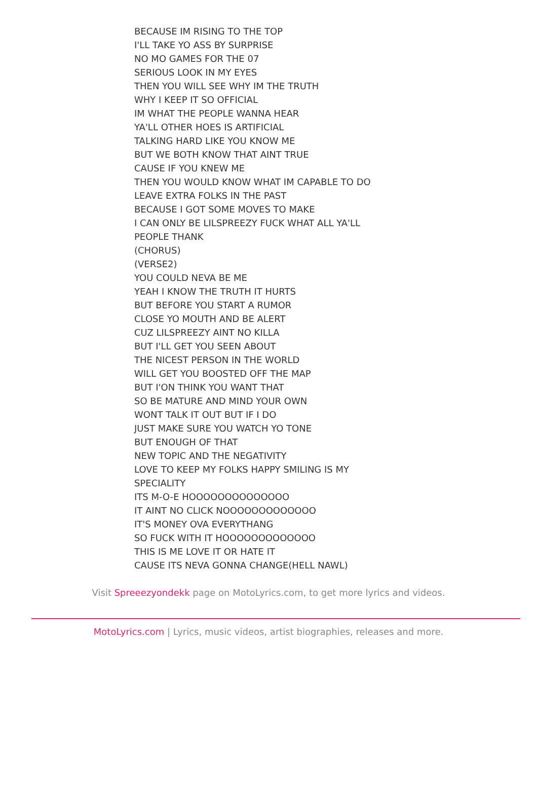BECAUSE IM RISING TO THE TOP
I'LL TAKE YO ASS BY SURPRISE
NO MO GAMES FOR THE 07
SERIOUS LOOK IN MY EYES
THEN YOU WILL SEE WHY IM THE TRUTH
WHY I KEEP IT SO OFFICIAL
IM WHAT THE PEOPLE WANNA HEAR
YA'LL OTHER HOES IS ARTIFICIAL
TALKING HARD LIKE YOU KNOW ME
BUT WE BOTH KNOW THAT AINT TRUE
CAUSE IF YOU KNEW ME
THEN YOU WOULD KNOW WHAT IM CAPABLE TO DO
LEAVE EXTRA FOLKS IN THE PAST
BECAUSE I GOT SOME MOVES TO MAKE
I CAN ONLY BE LILSPREEZY FUCK WHAT ALL YA'LL
PEOPLE THANK
(CHORUS)
(VERSE2)
YOU COULD NEVA BE ME
YEAH I KNOW THE TRUTH IT HURTS
BUT BEFORE YOU START A RUMOR
CLOSE YO MOUTH AND BE ALERT
CUZ LILSPREEZY AINT NO KILLA
BUT I'LL GET YOU SEEN ABOUT
THE NICEST PERSON IN THE WORLD
WILL GET YOU BOOSTED OFF THE MAP
BUT I'ON THINK YOU WANT THAT
SO BE MATURE AND MIND YOUR OWN
WONT TALK IT OUT BUT IF I DO
JUST MAKE SURE YOU WATCH YO TONE
BUT ENOUGH OF THAT
NEW TOPIC AND THE NEGATIVITY
LOVE TO KEEP MY FOLKS HAPPY SMILING IS MY
SPECIALITY
ITS M-O-E HOOOOOOOOOOOOOO
IT AINT NO CLICK NOOOOOOOOOOOOO
IT'S MONEY OVA EVERYTHANG
SO FUCK WITH IT HOOOOOOOOOOOOO
THIS IS ME LOVE IT OR HATE IT
CAUSE ITS NEVA GONNA CHANGE(HELL NAWL)
Visit Spreeezyondekk page on MotoLyrics.com, to get more lyrics and videos.
MotoLyrics.com | Lyrics, music videos, artist biographies, releases and more.